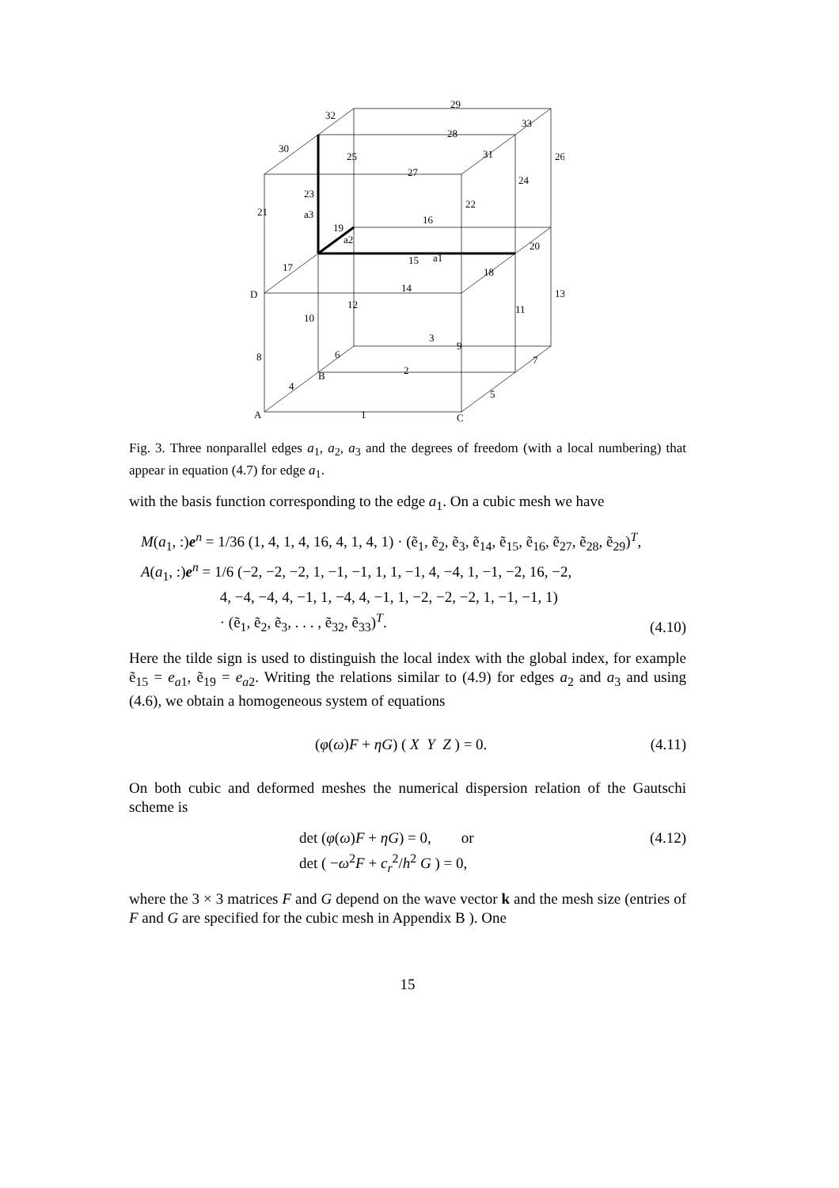29
32
33
28
30
25
31
26
27
24
23
22
21
a3
16
19
a2
20
15
a1
17
18
D
14
13
12
11
10
3
9
6
8
7
2
B
4
5
A
1
C
Fig. 3. Three nonparallel edges a<sub>1</sub>, a<sub>2</sub>, a<sub>3</sub> and the degrees of freedom (with a local numbering) that appear in equation (4.7) for edge a<sub>1</sub>.
with the basis function corresponding to the edge a<sub>1</sub>. On a cubic mesh we have
M(a<sub>1</sub>, :)e<sup>n</sup> = 1/36 (1, 4, 1, 4, 16, 4, 1, 4, 1) · (ẽ<sub>1</sub>, ẽ<sub>2</sub>, ẽ<sub>3</sub>, ẽ<sub>14</sub>, ẽ<sub>15</sub>, ẽ<sub>16</sub>, ẽ<sub>27</sub>, ẽ<sub>28</sub>, ẽ<sub>29</sub>)<sup>T</sup>,
A(a<sub>1</sub>, :)e<sup>n</sup> = 1/6 (−2, −2, −2, 1, −1, −1, 1, 1, −1, 4, −4, 1, −1, −2, 16, −2,
4, −4, −4, 4, −1, 1, −4, 4, −1, 1, −2, −2, −2, 1, −1, −1, 1)
· (ẽ<sub>1</sub>, ẽ<sub>2</sub>, ẽ<sub>3</sub>, . . . , ẽ<sub>32</sub>, ẽ<sub>33</sub>)<sup>T</sup>.
(4.10)
Here the tilde sign is used to distinguish the local index with the global index, for example ẽ<sub>15</sub> = e<sub>a1</sub>, ẽ<sub>19</sub> = e<sub>a2</sub>. Writing the relations similar to (4.9) for edges a<sub>2</sub> and a<sub>3</sub> and using (4.6), we obtain a homogeneous system of equations
(φ(ω)F + ηG) ( X Y Z ) = 0. (4.11)
On both cubic and deformed meshes the numerical dispersion relation of the Gautschi scheme is
det (φ(ω)F + ηG) = 0, or
det ( −ω<sup>2</sup>F + c<sub>r</sub><sup>2</sup>/h<sup>2</sup> G ) = 0,
(4.12)
where the 3 × 3 matrices F and G depend on the wave vector k and the mesh size (entries of F and G are specified for the cubic mesh in Appendix B ). One
15